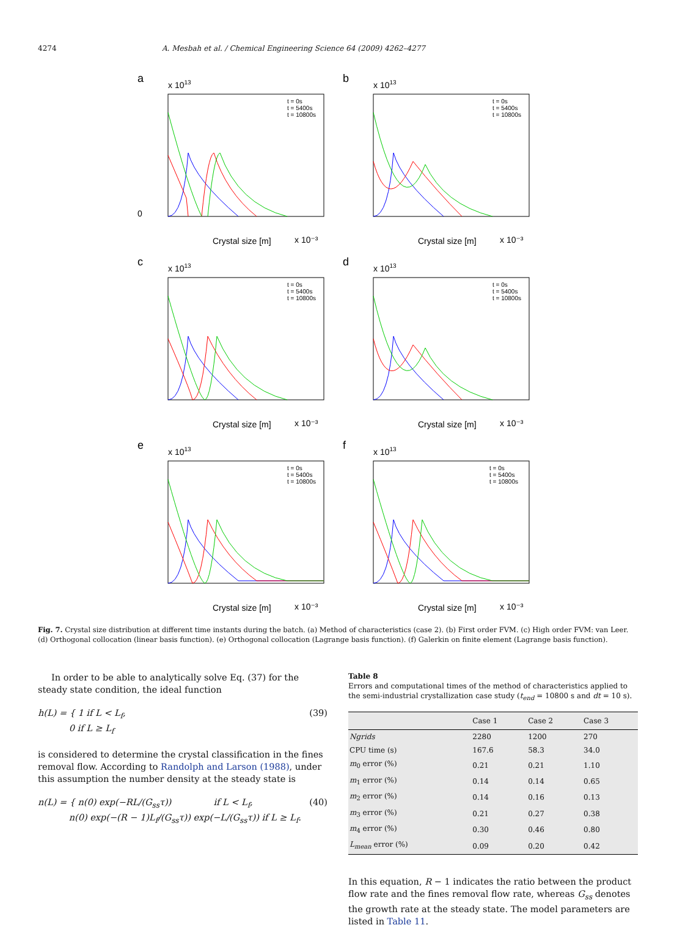4274 A. Mesbah et al. / Chemical Engineering Science 64 (2009) 4262–4277
a
x 1013
0
Crystal size [m]
x 10⁻³
t = 0s
t = 5400s
t = 10800s
b
x 1013
Crystal size [m]
x 10⁻³
t = 0s
t = 5400s
t = 10800s
c
x 1013
Crystal size [m]
x 10⁻³
t = 0s
t = 5400s
t = 10800s
d
x 1013
Crystal size [m]
x 10⁻³
t = 0s
t = 5400s
t = 10800s
e
x 1013
Crystal size [m]
x 10⁻³
t = 0s
t = 5400s
t = 10800s
f
x 1013
Crystal size [m]
x 10⁻³
t = 0s
t = 5400s
t = 10800s
Fig. 7. Crystal size distribution at different time instants during the batch. (a) Method of characteristics (case 2). (b) First order FVM. (c) High order FVM: van Leer. (d) Orthogonal collocation (linear basis function). (e) Orthogonal collocation (Lagrange basis function). (f) Galerkin on finite element (Lagrange basis function).
In order to be able to analytically solve Eq. (37) for the steady state condition, the ideal function
h(L) = { 1 if L < L<sub>f</sub>,
0 if L ≥ L<sub>f</sub> (39)
is considered to determine the crystal classification in the fines removal flow. According to Randolph and Larson (1988), under this assumption the number density at the steady state is
n(L) = { n(0) exp(−RL/(G<sub>ss</sub>τ)) if L < L<sub>f</sub>,
n(0) exp(−(R − 1)L<sub>f</sub>/(G<sub>ss</sub>τ)) exp(−L/(G<sub>ss</sub>τ)) if L ≥ L<sub>f</sub>. (40)
Table 8
Errors and computational times of the method of characteristics applied to the semi-industrial crystallization case study (t<sub>end</sub> = 10800 s and dt = 10 s).
| | Case 1 | Case 2 | Case 3 |
| --- | --- | --- | --- |
| Ngrids | 2280 | 1200 | 270 |
| CPU time (s) | 167.6 | 58.3 | 34.0 |
| m<sub>0</sub> error (%) | 0.21 | 0.21 | 1.10 |
| m<sub>1</sub> error (%) | 0.14 | 0.14 | 0.65 |
| m<sub>2</sub> error (%) | 0.14 | 0.16 | 0.13 |
| m<sub>3</sub> error (%) | 0.21 | 0.27 | 0.38 |
| m<sub>4</sub> error (%) | 0.30 | 0.46 | 0.80 |
| L<sub>mean</sub> error (%) | 0.09 | 0.20 | 0.42 |
In this equation, R − 1 indicates the ratio between the product flow rate and the fines removal flow rate, whereas G<sub>ss</sub> denotes the growth rate at the steady state. The model parameters are listed in Table 11.